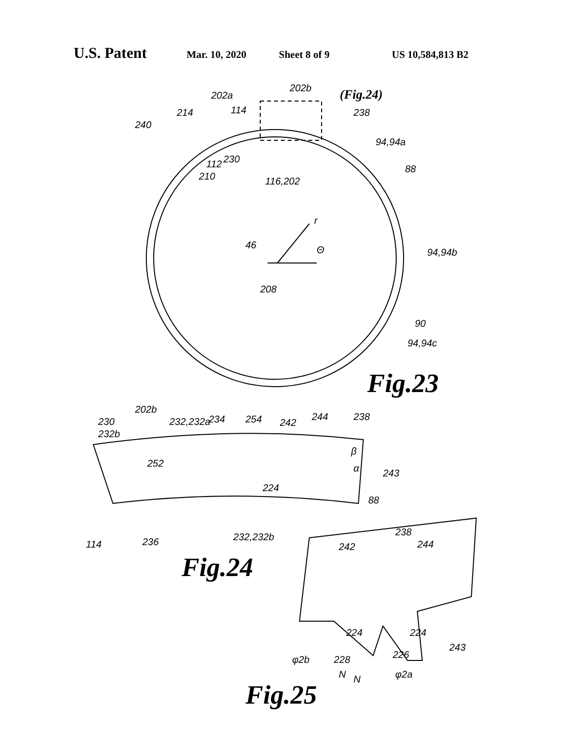U.S. Patent Mar. 10, 2020 Sheet 8 of 9 US 10,584,813 B2
202a
202b
(Fig.24)
114
238
214
240
94,94a
230
112
210
88
116,202
r
Θ
46
94,94b
208
90
94,94c
234
202b
230
232,232a
254
242
244
238
232b
252
β
α
243
224
88
114
236
232,232b
238
242
244
224
224
243
226
φ2b
228
N
N
φ2a
Fig.23
Fig.24
Fig.25